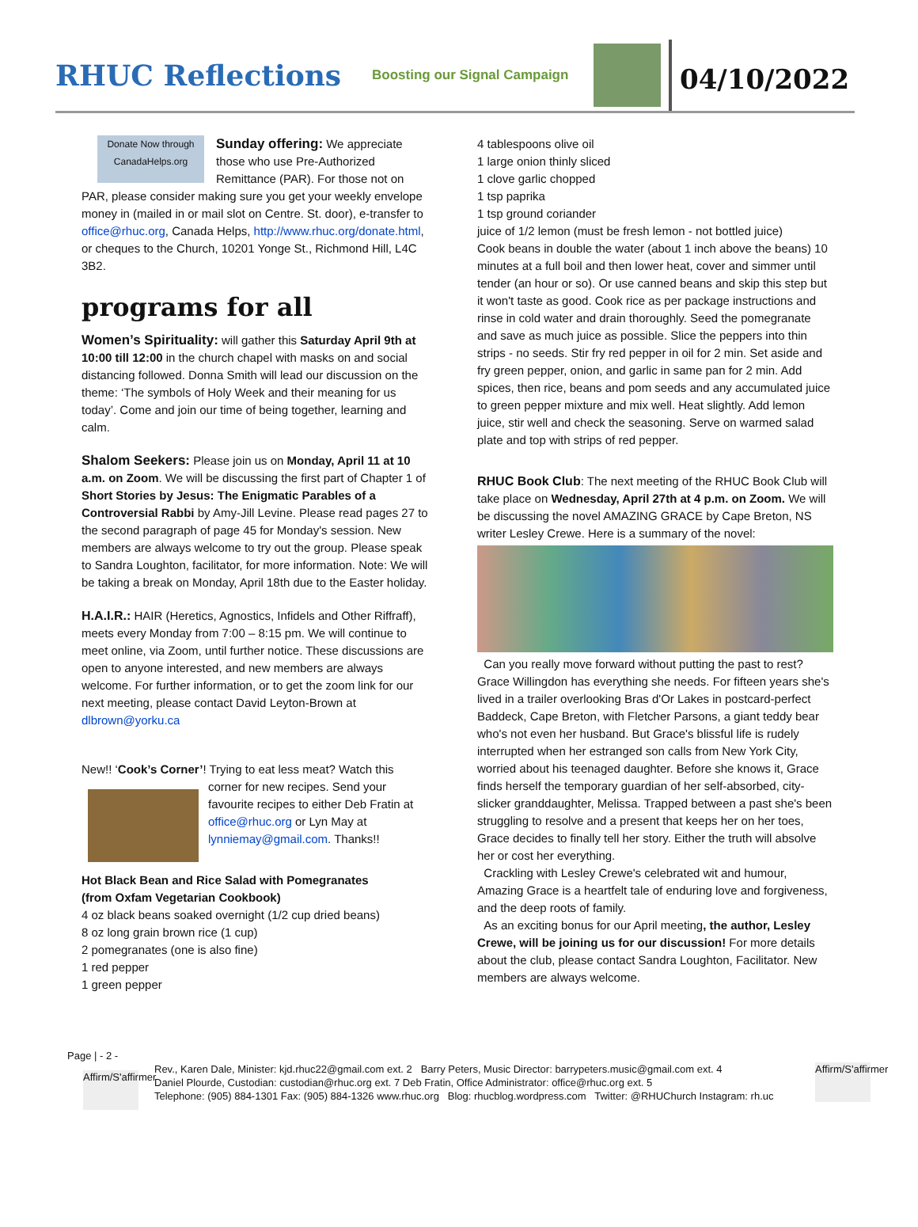RHUC Reflections
Boosting our Signal Campaign
04/10/2022
Donate Now through CanadaHelps.org Sunday offering: We appreciate those who use Pre-Authorized Remittance (PAR). For those not on PAR, please consider making sure you get your weekly envelope money in (mailed in or mail slot on Centre. St. door), e-transfer to office@rhuc.org, Canada Helps, http://www.rhuc.org/donate.html, or cheques to the Church, 10201 Yonge St., Richmond Hill, L4C 3B2.
programs for all
Women’s Spirituality: will gather this Saturday April 9th at 10:00 till 12:00 in the church chapel with masks on and social distancing followed. Donna Smith will lead our discussion on the theme: ‘The symbols of Holy Week and their meaning for us today’. Come and join our time of being together, learning and calm.
Shalom Seekers: Please join us on Monday, April 11 at 10 a.m. on Zoom. We will be discussing the first part of Chapter 1 of Short Stories by Jesus: The Enigmatic Parables of a Controversial Rabbi by Amy-Jill Levine. Please read pages 27 to the second paragraph of page 45 for Monday's session. New members are always welcome to try out the group. Please speak to Sandra Loughton, facilitator, for more information. Note: We will be taking a break on Monday, April 18th due to the Easter holiday.
H.A.I.R.: HAIR (Heretics, Agnostics, Infidels and Other Riffraff), meets every Monday from 7:00 – 8:15 pm. We will continue to meet online, via Zoom, until further notice. These discussions are open to anyone interested, and new members are always welcome. For further information, or to get the zoom link for our next meeting, please contact David Leyton-Brown at
dlbrown@yorku.ca
New!! ‘Cook’s Corner’! Trying to eat less meat? Watch this corner for new recipes. Send your favourite recipes to either Deb Fratin at office@rhuc.org or Lyn May at lynniemay@gmail.com. Thanks!!
Hot Black Bean and Rice Salad with Pomegranates
(from Oxfam Vegetarian Cookbook)
4 oz black beans soaked overnight (1/2 cup dried beans)
8 oz long grain brown rice (1 cup)
2 pomegranates (one is also fine)
1 red pepper
1 green pepper
4 tablespoons olive oil
1 large onion thinly sliced
1 clove garlic chopped
1 tsp paprika
1 tsp ground coriander
juice of 1/2 lemon (must be fresh lemon - not bottled juice)
Cook beans in double the water (about 1 inch above the beans) 10 minutes at a full boil and then lower heat, cover and simmer until tender (an hour or so). Or use canned beans and skip this step but it won't taste as good. Cook rice as per package instructions and rinse in cold water and drain thoroughly. Seed the pomegranate and save as much juice as possible. Slice the peppers into thin strips - no seeds. Stir fry red pepper in oil for 2 min. Set aside and fry green pepper, onion, and garlic in same pan for 2 min. Add spices, then rice, beans and pom seeds and any accumulated juice to green pepper mixture and mix well. Heat slightly. Add lemon juice, stir well and check the seasoning. Serve on warmed salad plate and top with strips of red pepper.
RHUC Book Club: The next meeting of the RHUC Book Club will take place on Wednesday, April 27th at 4 p.m. on Zoom. We will be discussing the novel AMAZING GRACE by Cape Breton, NS writer Lesley Crewe. Here is a summary of the novel:
Can you really move forward without putting the past to rest? Grace Willingdon has everything she needs. For fifteen years she's lived in a trailer overlooking Bras d'Or Lakes in postcard-perfect Baddeck, Cape Breton, with Fletcher Parsons, a giant teddy bear who's not even her husband. But Grace's blissful life is rudely interrupted when her estranged son calls from New York City, worried about his teenaged daughter. Before she knows it, Grace finds herself the temporary guardian of her self-absorbed, city-slicker granddaughter, Melissa. Trapped between a past she's been struggling to resolve and a present that keeps her on her toes, Grace decides to finally tell her story. Either the truth will absolve her or cost her everything.
Crackling with Lesley Crewe's celebrated wit and humour, Amazing Grace is a heartfelt tale of enduring love and forgiveness, and the deep roots of family.
As an exciting bonus for our April meeting, the author, Lesley Crewe, will be joining us for our discussion! For more details about the club, please contact Sandra Loughton, Facilitator. New members are always welcome.
Page | - 2 -
Affirm/S'affirmer
Affirm/S'affirmer
Rev., Karen Dale, Minister: kjd.rhuc22@gmail.com ext. 2 Barry Peters, Music Director: barrypeters.music@gmail.com ext. 4
Daniel Plourde, Custodian: custodian@rhuc.org ext. 7 Deb Fratin, Office Administrator: office@rhuc.org ext. 5
Telephone: (905) 884-1301 Fax: (905) 884-1326 www.rhuc.org Blog: rhucblog.wordpress.com Twitter: @RHUChurch Instagram: rh.uc